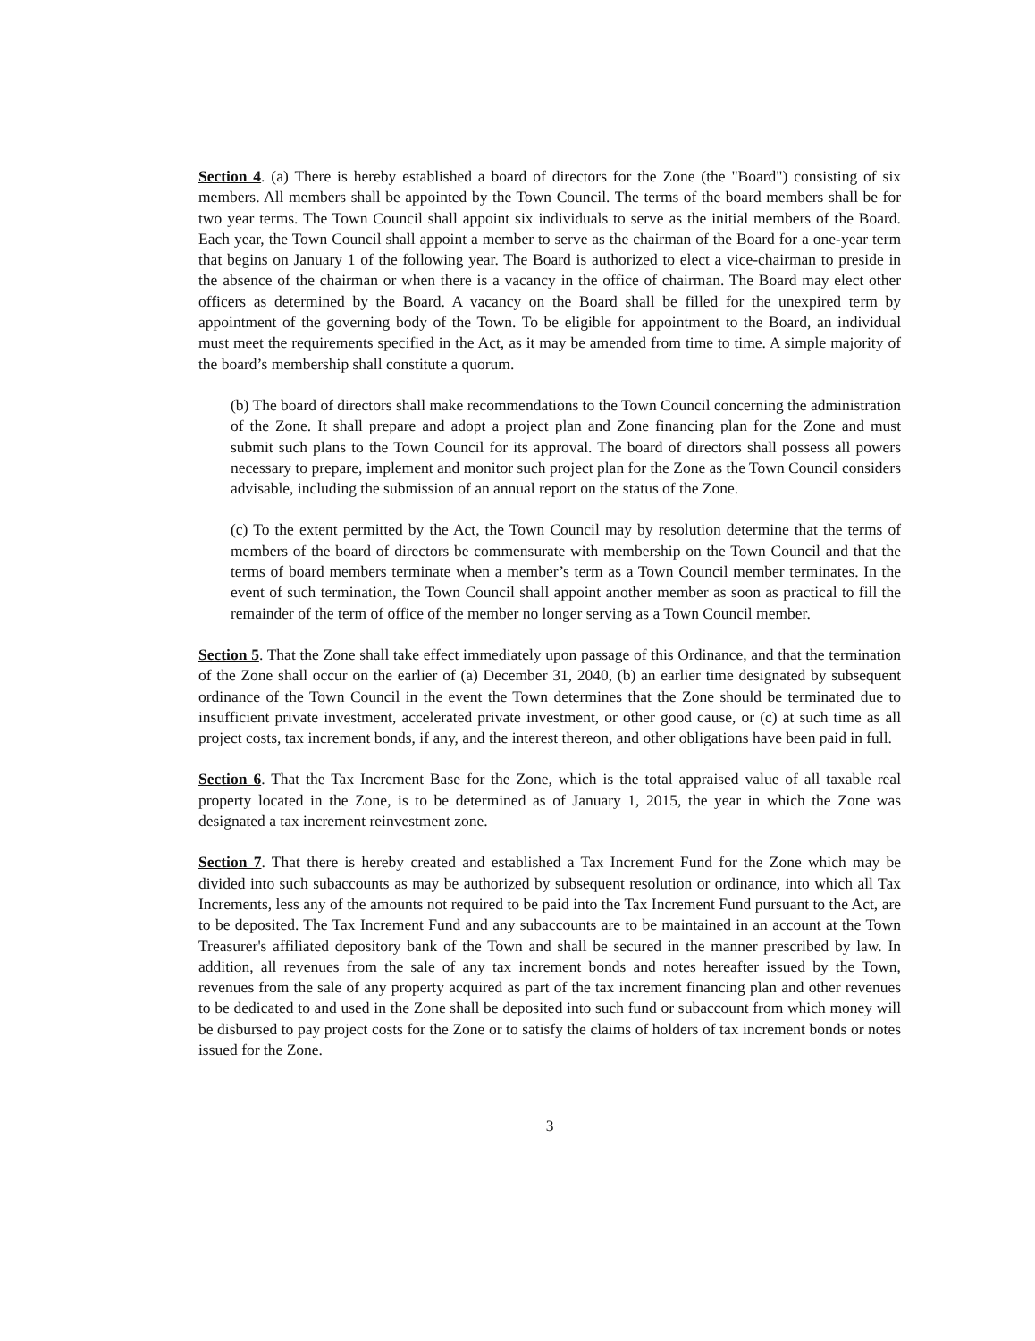Section 4. (a) There is hereby established a board of directors for the Zone (the "Board") consisting of six members. All members shall be appointed by the Town Council. The terms of the board members shall be for two year terms. The Town Council shall appoint six individuals to serve as the initial members of the Board. Each year, the Town Council shall appoint a member to serve as the chairman of the Board for a one-year term that begins on January 1 of the following year. The Board is authorized to elect a vice-chairman to preside in the absence of the chairman or when there is a vacancy in the office of chairman. The Board may elect other officers as determined by the Board. A vacancy on the Board shall be filled for the unexpired term by appointment of the governing body of the Town. To be eligible for appointment to the Board, an individual must meet the requirements specified in the Act, as it may be amended from time to time. A simple majority of the board’s membership shall constitute a quorum.
(b) The board of directors shall make recommendations to the Town Council concerning the administration of the Zone. It shall prepare and adopt a project plan and Zone financing plan for the Zone and must submit such plans to the Town Council for its approval. The board of directors shall possess all powers necessary to prepare, implement and monitor such project plan for the Zone as the Town Council considers advisable, including the submission of an annual report on the status of the Zone.
(c) To the extent permitted by the Act, the Town Council may by resolution determine that the terms of members of the board of directors be commensurate with membership on the Town Council and that the terms of board members terminate when a member’s term as a Town Council member terminates. In the event of such termination, the Town Council shall appoint another member as soon as practical to fill the remainder of the term of office of the member no longer serving as a Town Council member.
Section 5. That the Zone shall take effect immediately upon passage of this Ordinance, and that the termination of the Zone shall occur on the earlier of (a) December 31, 2040, (b) an earlier time designated by subsequent ordinance of the Town Council in the event the Town determines that the Zone should be terminated due to insufficient private investment, accelerated private investment, or other good cause, or (c) at such time as all project costs, tax increment bonds, if any, and the interest thereon, and other obligations have been paid in full.
Section 6. That the Tax Increment Base for the Zone, which is the total appraised value of all taxable real property located in the Zone, is to be determined as of January 1, 2015, the year in which the Zone was designated a tax increment reinvestment zone.
Section 7. That there is hereby created and established a Tax Increment Fund for the Zone which may be divided into such subaccounts as may be authorized by subsequent resolution or ordinance, into which all Tax Increments, less any of the amounts not required to be paid into the Tax Increment Fund pursuant to the Act, are to be deposited. The Tax Increment Fund and any subaccounts are to be maintained in an account at the Town Treasurer's affiliated depository bank of the Town and shall be secured in the manner prescribed by law. In addition, all revenues from the sale of any tax increment bonds and notes hereafter issued by the Town, revenues from the sale of any property acquired as part of the tax increment financing plan and other revenues to be dedicated to and used in the Zone shall be deposited into such fund or subaccount from which money will be disbursed to pay project costs for the Zone or to satisfy the claims of holders of tax increment bonds or notes issued for the Zone.
3